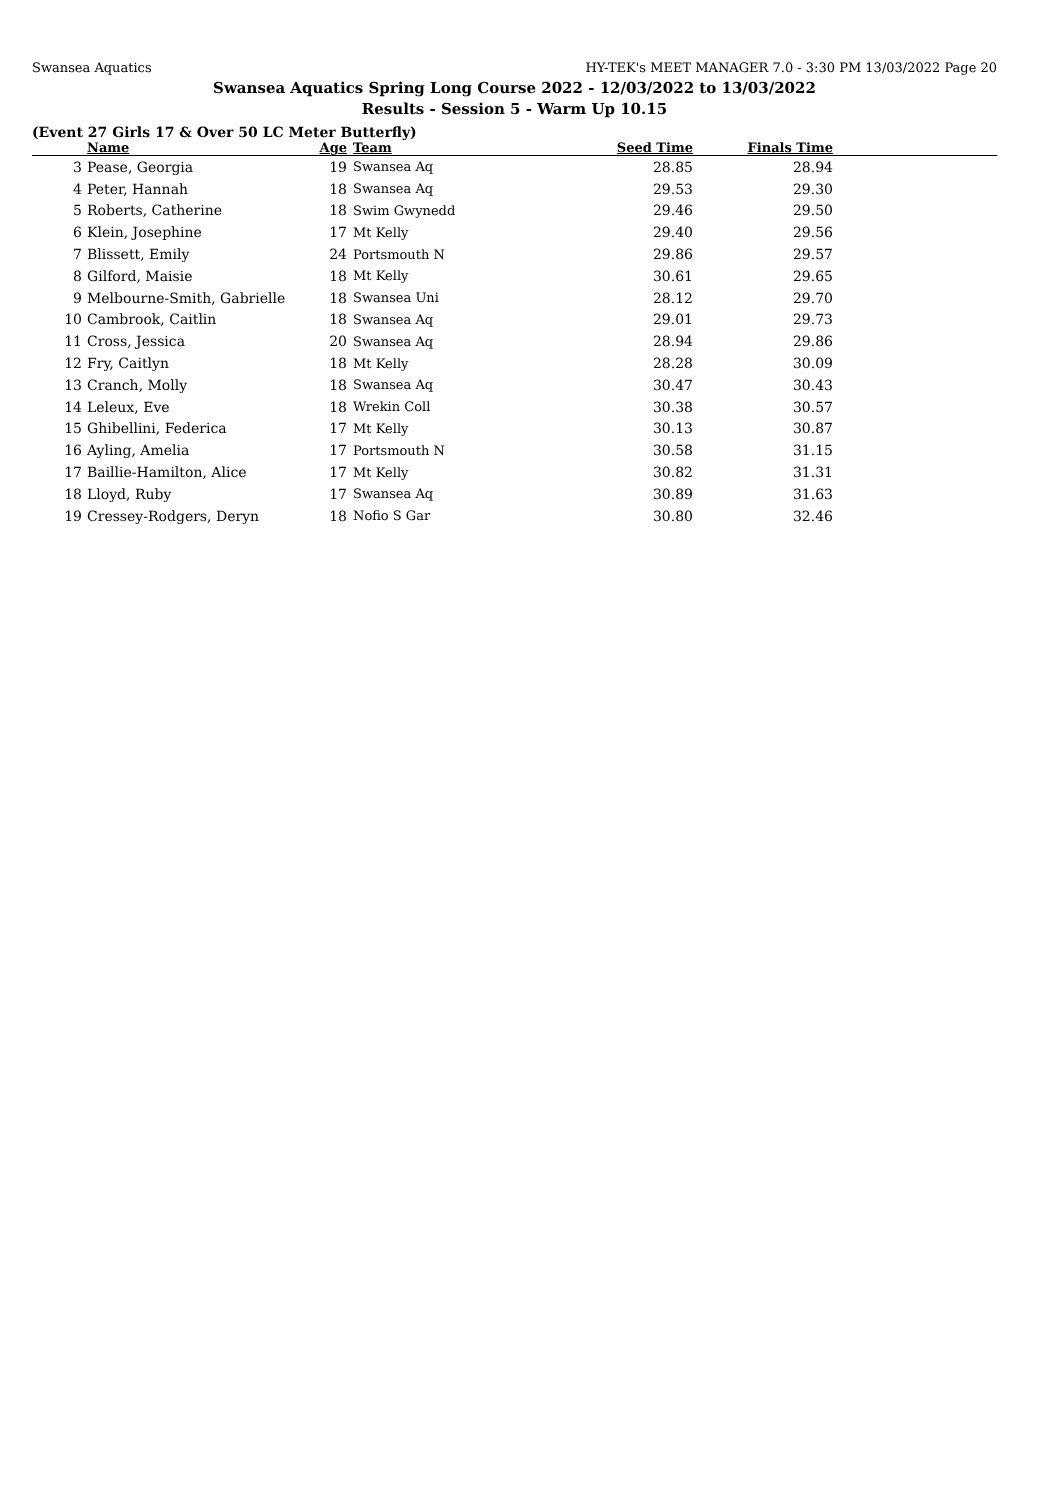Swansea Aquatics HY-TEK's MEET MANAGER 7.0 - 3:30 PM 13/03/2022 Page 20
Swansea Aquatics Spring Long Course 2022 - 12/03/2022 to 13/03/2022
Results - Session 5 - Warm Up 10.15
(Event 27 Girls 17 & Over 50 LC Meter Butterfly)
| | Name | Age | Team | Seed Time | Finals Time | |
| --- | --- | --- | --- | --- | --- | --- |
| 3 | Pease, Georgia | 19 | Swansea Aq | 28.85 | 28.94 | |
| 4 | Peter, Hannah | 18 | Swansea Aq | 29.53 | 29.30 | |
| 5 | Roberts, Catherine | 18 | Swim Gwynedd | 29.46 | 29.50 | |
| 6 | Klein, Josephine | 17 | Mt Kelly | 29.40 | 29.56 | |
| 7 | Blissett, Emily | 24 | Portsmouth N | 29.86 | 29.57 | |
| 8 | Gilford, Maisie | 18 | Mt Kelly | 30.61 | 29.65 | |
| 9 | Melbourne-Smith, Gabrielle | 18 | Swansea Uni | 28.12 | 29.70 | |
| 10 | Cambrook, Caitlin | 18 | Swansea Aq | 29.01 | 29.73 | |
| 11 | Cross, Jessica | 20 | Swansea Aq | 28.94 | 29.86 | |
| 12 | Fry, Caitlyn | 18 | Mt Kelly | 28.28 | 30.09 | |
| 13 | Cranch, Molly | 18 | Swansea Aq | 30.47 | 30.43 | |
| 14 | Leleux, Eve | 18 | Wrekin Coll | 30.38 | 30.57 | |
| 15 | Ghibellini, Federica | 17 | Mt Kelly | 30.13 | 30.87 | |
| 16 | Ayling, Amelia | 17 | Portsmouth N | 30.58 | 31.15 | |
| 17 | Baillie-Hamilton, Alice | 17 | Mt Kelly | 30.82 | 31.31 | |
| 18 | Lloyd, Ruby | 17 | Swansea Aq | 30.89 | 31.63 | |
| 19 | Cressey-Rodgers, Deryn | 18 | Nofio S Gar | 30.80 | 32.46 | |